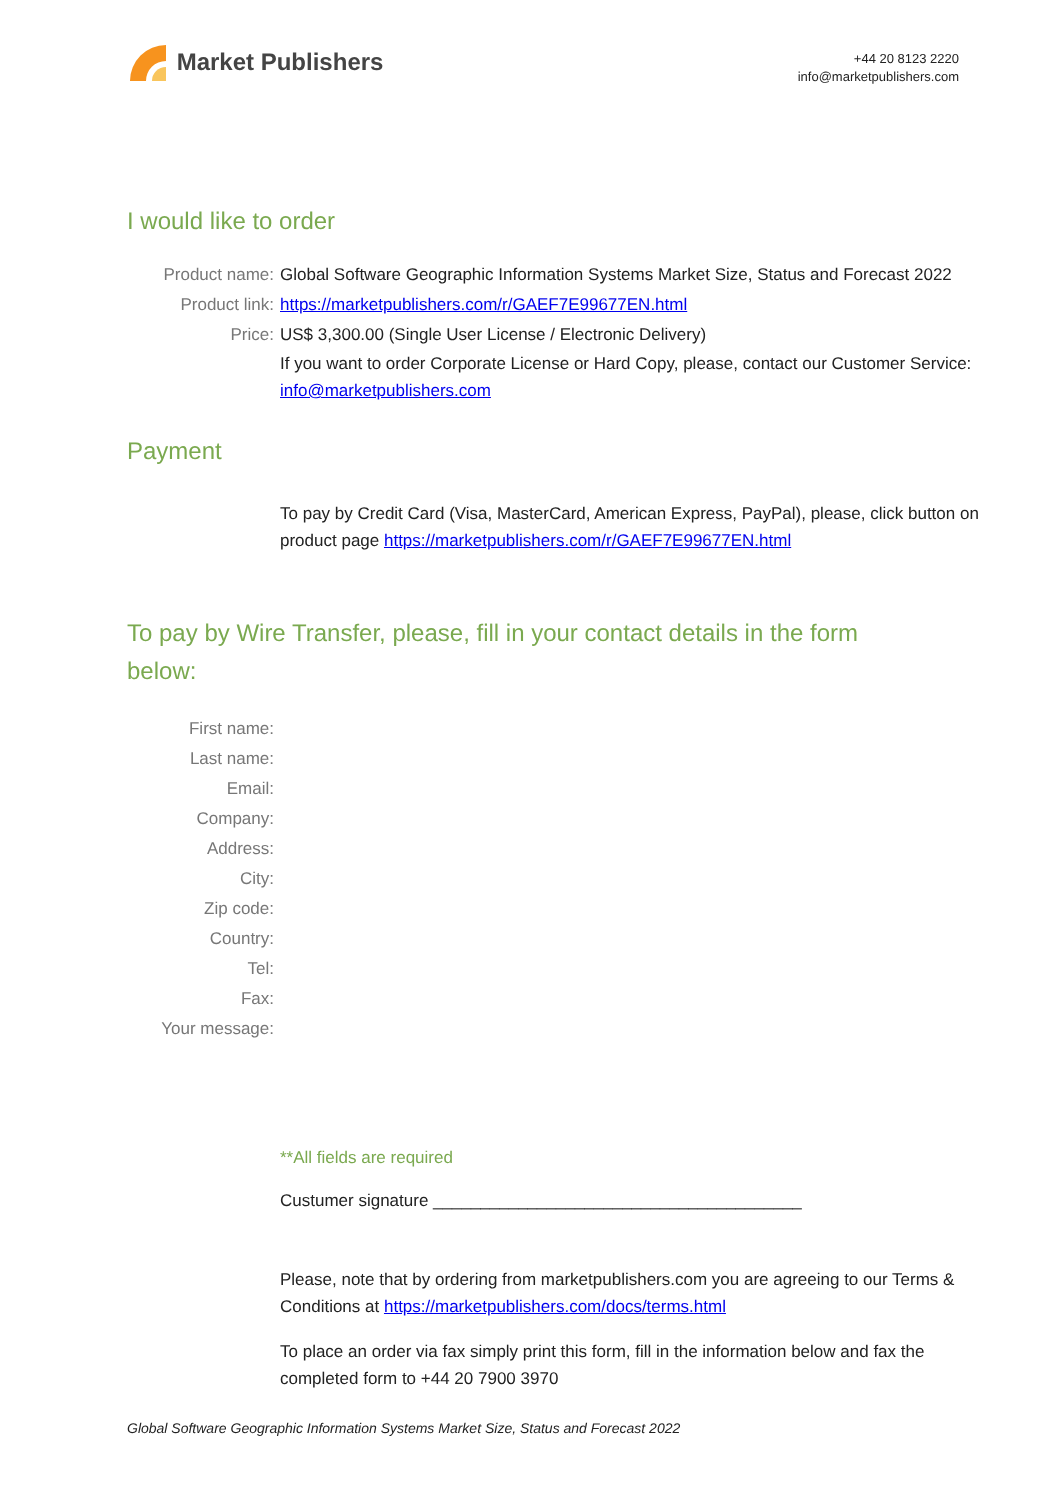Market Publishers
+44 20 8123 2220
info@marketpublishers.com
I would like to order
Product name: Global Software Geographic Information Systems Market Size, Status and Forecast 2022
Product link: https://marketpublishers.com/r/GAEF7E99677EN.html
Price: US$ 3,300.00 (Single User License / Electronic Delivery)
If you want to order Corporate License or Hard Copy, please, contact our Customer Service:
info@marketpublishers.com
Payment
To pay by Credit Card (Visa, MasterCard, American Express, PayPal), please, click button on product page https://marketpublishers.com/r/GAEF7E99677EN.html
To pay by Wire Transfer, please, fill in your contact details in the form below:
First name:
Last name:
Email:
Company:
Address:
City:
Zip code:
Country:
Tel:
Fax:
Your message:
**All fields are required
Custumer signature _______________________________________
Please, note that by ordering from marketpublishers.com you are agreeing to our Terms & Conditions at https://marketpublishers.com/docs/terms.html
To place an order via fax simply print this form, fill in the information below and fax the completed form to +44 20 7900 3970
Global Software Geographic Information Systems Market Size, Status and Forecast 2022